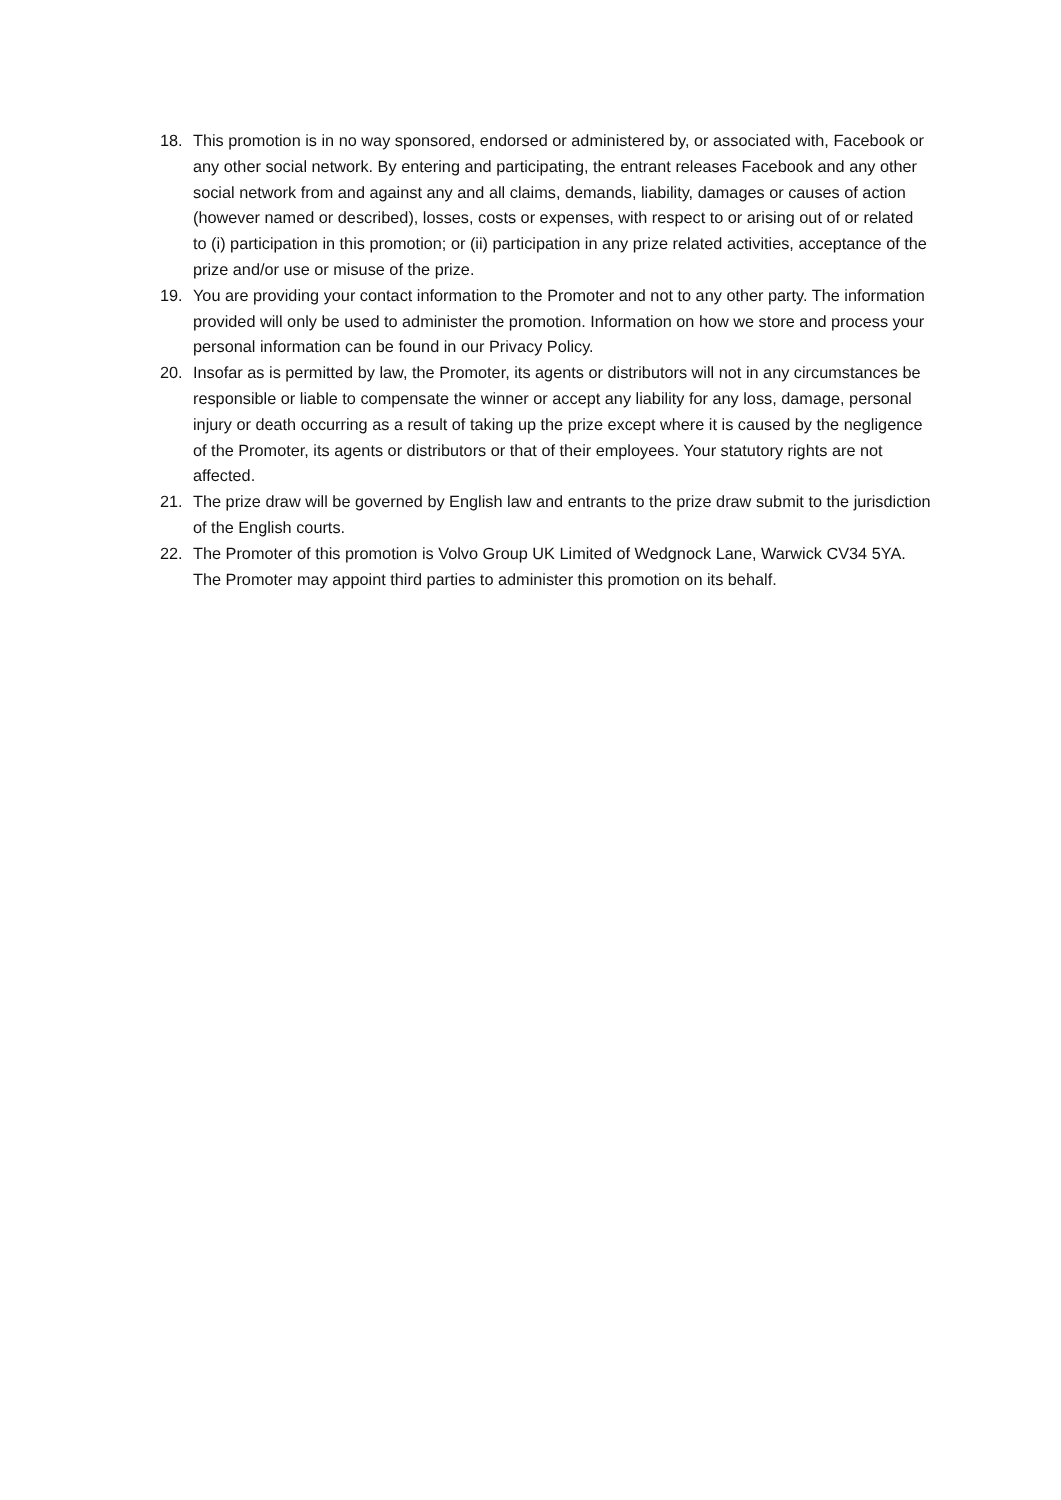18. This promotion is in no way sponsored, endorsed or administered by, or associated with, Facebook or any other social network. By entering and participating, the entrant releases Facebook and any other social network from and against any and all claims, demands, liability, damages or causes of action (however named or described), losses, costs or expenses, with respect to or arising out of or related to (i) participation in this promotion; or (ii) participation in any prize related activities, acceptance of the prize and/or use or misuse of the prize.
19. You are providing your contact information to the Promoter and not to any other party. The information provided will only be used to administer the promotion. Information on how we store and process your personal information can be found in our Privacy Policy.
20. Insofar as is permitted by law, the Promoter, its agents or distributors will not in any circumstances be responsible or liable to compensate the winner or accept any liability for any loss, damage, personal injury or death occurring as a result of taking up the prize except where it is caused by the negligence of the Promoter, its agents or distributors or that of their employees. Your statutory rights are not affected.
21. The prize draw will be governed by English law and entrants to the prize draw submit to the jurisdiction of the English courts.
22. The Promoter of this promotion is Volvo Group UK Limited of Wedgnock Lane, Warwick CV34 5YA. The Promoter may appoint third parties to administer this promotion on its behalf.